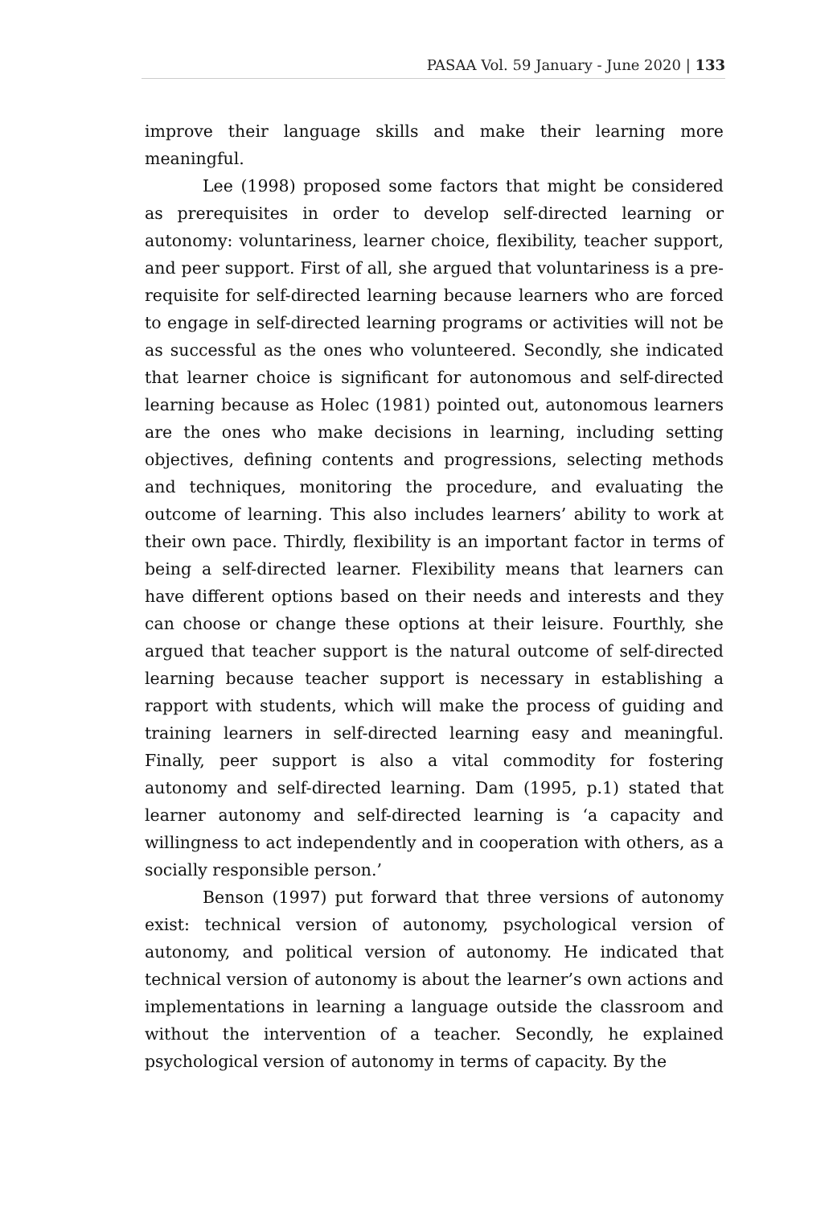PASAA Vol. 59 January - June 2020 | 133
improve their language skills and make their learning more meaningful.
Lee (1998) proposed some factors that might be considered as prerequisites in order to develop self-directed learning or autonomy: voluntariness, learner choice, flexibility, teacher support, and peer support. First of all, she argued that voluntariness is a pre-requisite for self-directed learning because learners who are forced to engage in self-directed learning programs or activities will not be as successful as the ones who volunteered. Secondly, she indicated that learner choice is significant for autonomous and self-directed learning because as Holec (1981) pointed out, autonomous learners are the ones who make decisions in learning, including setting objectives, defining contents and progressions, selecting methods and techniques, monitoring the procedure, and evaluating the outcome of learning. This also includes learners’ ability to work at their own pace. Thirdly, flexibility is an important factor in terms of being a self-directed learner. Flexibility means that learners can have different options based on their needs and interests and they can choose or change these options at their leisure. Fourthly, she argued that teacher support is the natural outcome of self-directed learning because teacher support is necessary in establishing a rapport with students, which will make the process of guiding and training learners in self-directed learning easy and meaningful. Finally, peer support is also a vital commodity for fostering autonomy and self-directed learning. Dam (1995, p.1) stated that learner autonomy and self-directed learning is ‘a capacity and willingness to act independently and in cooperation with others, as a socially responsible person.’
Benson (1997) put forward that three versions of autonomy exist: technical version of autonomy, psychological version of autonomy, and political version of autonomy. He indicated that technical version of autonomy is about the learner’s own actions and implementations in learning a language outside the classroom and without the intervention of a teacher. Secondly, he explained psychological version of autonomy in terms of capacity. By the